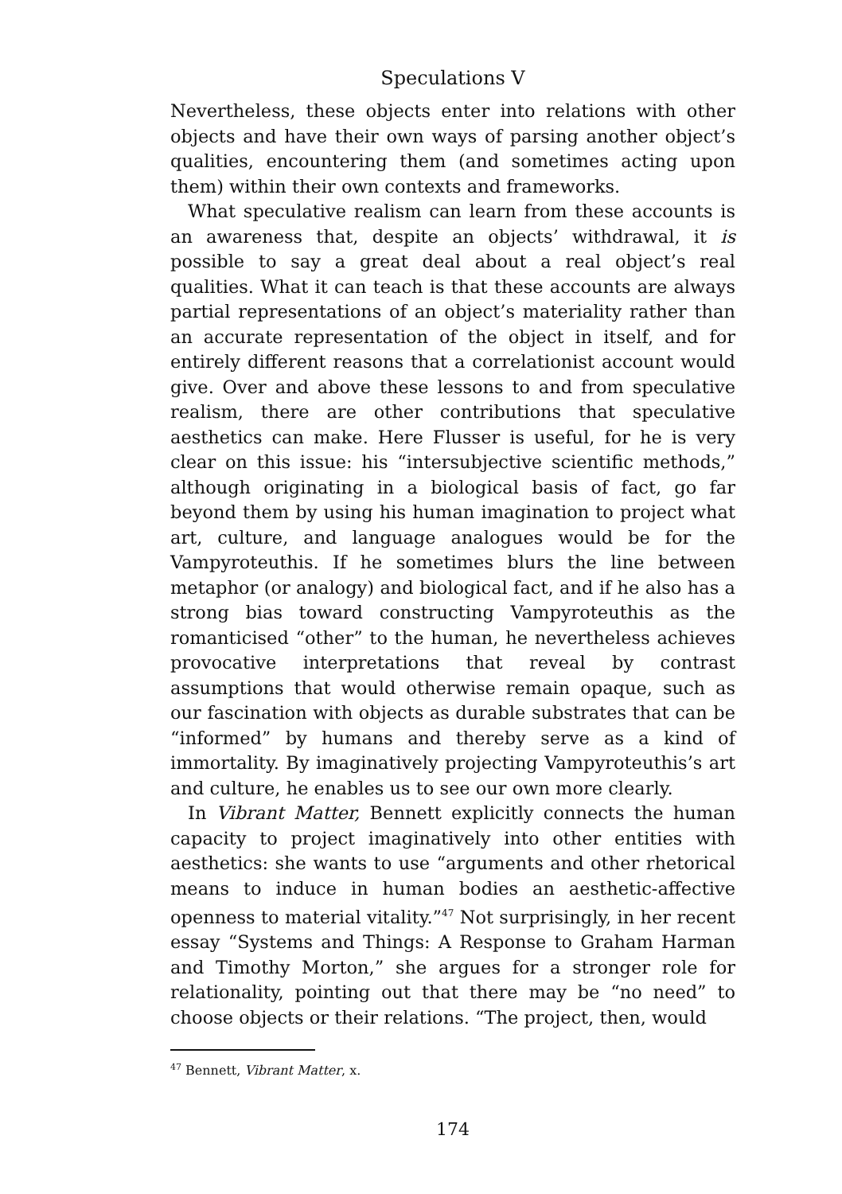Speculations V
Nevertheless, these objects enter into relations with other objects and have their own ways of parsing another object’s qualities, encountering them (and sometimes acting upon them) within their own contexts and frameworks.
What speculative realism can learn from these accounts is an awareness that, despite an objects’ withdrawal, it is possible to say a great deal about a real object’s real qualities. What it can teach is that these accounts are always partial representations of an object’s materiality rather than an accurate representation of the object in itself, and for entirely different reasons that a correlationist account would give. Over and above these lessons to and from speculative realism, there are other contributions that speculative aesthetics can make. Here Flusser is useful, for he is very clear on this issue: his “intersubjective scientific methods,” although originating in a biological basis of fact, go far beyond them by using his human imagination to project what art, culture, and language analogues would be for the Vampyroteuthis. If he sometimes blurs the line between metaphor (or analogy) and biological fact, and if he also has a strong bias toward constructing Vampyroteuthis as the romanticised “other” to the human, he nevertheless achieves provocative interpretations that reveal by contrast assumptions that would otherwise remain opaque, such as our fascination with objects as durable substrates that can be “informed” by humans and thereby serve as a kind of immortality. By imaginatively projecting Vampyroteuthis’s art and culture, he enables us to see our own more clearly.
In Vibrant Matter, Bennett explicitly connects the human capacity to project imaginatively into other entities with aesthetics: she wants to use “arguments and other rhetorical means to induce in human bodies an aesthetic-affective openness to material vitality.”<sup>47</sup> Not surprisingly, in her recent essay “Systems and Things: A Response to Graham Harman and Timothy Morton,” she argues for a stronger role for relationality, pointing out that there may be “no need” to choose objects or their relations. “The project, then, would
<sup>47</sup> Bennett, Vibrant Matter, x.
174